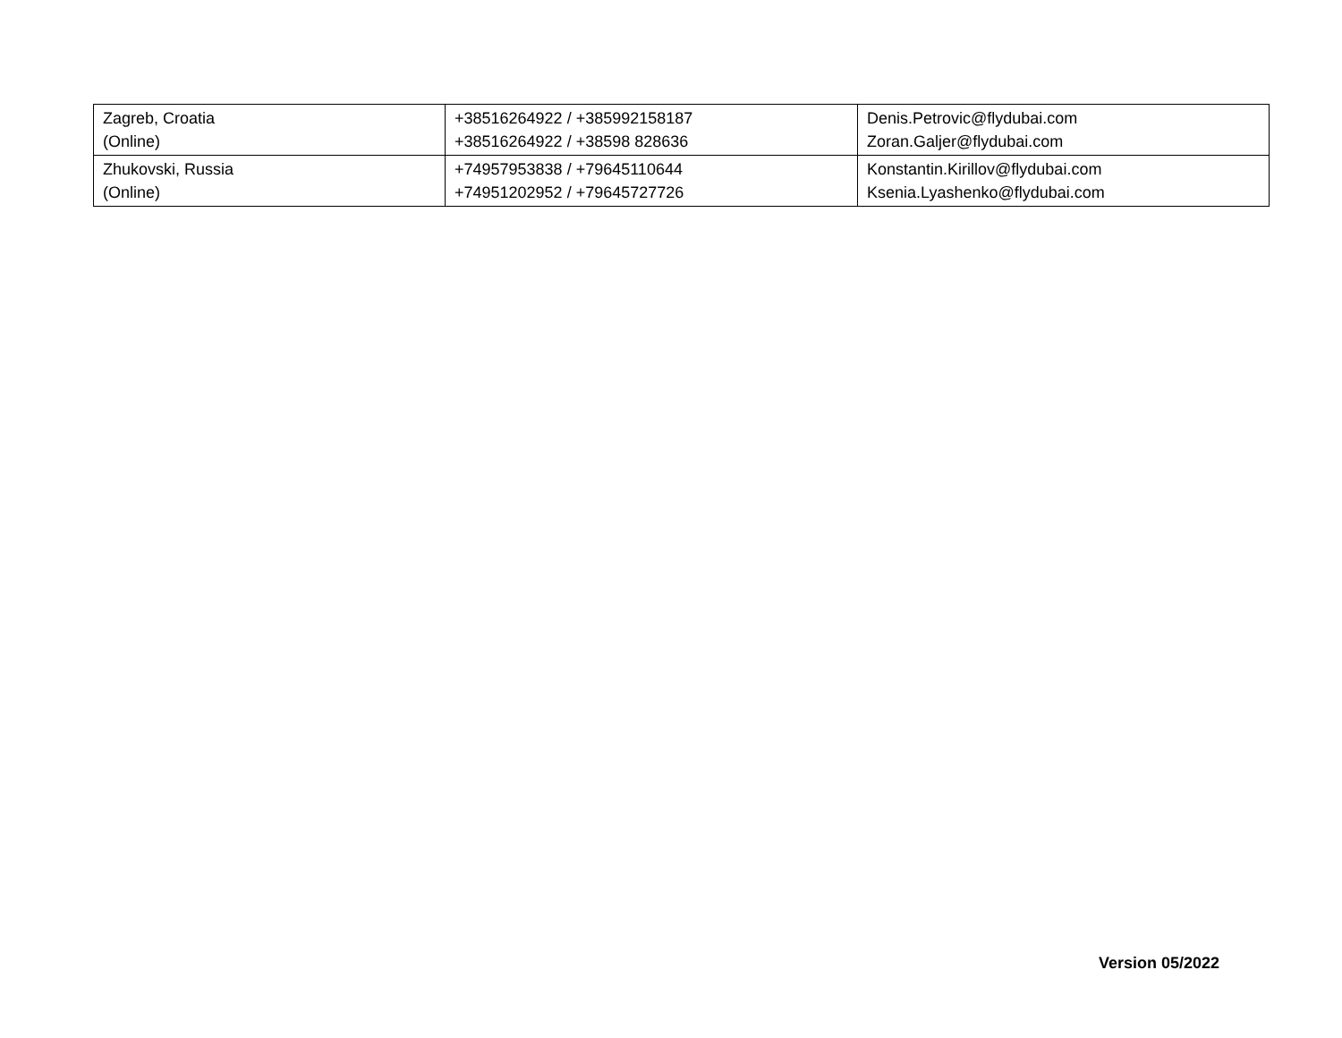| Zagreb, Croatia (Online) | +38516264922 / +385992158187 +38516264922 / +38598 828636 | Denis.Petrovic@flydubai.com Zoran.Galjer@flydubai.com |
| Zhukovski, Russia (Online) | +74957953838 / +79645110644 +74951202952 / +79645727726 | Konstantin.Kirillov@flydubai.com Ksenia.Lyashenko@flydubai.com |
Version 05/2022